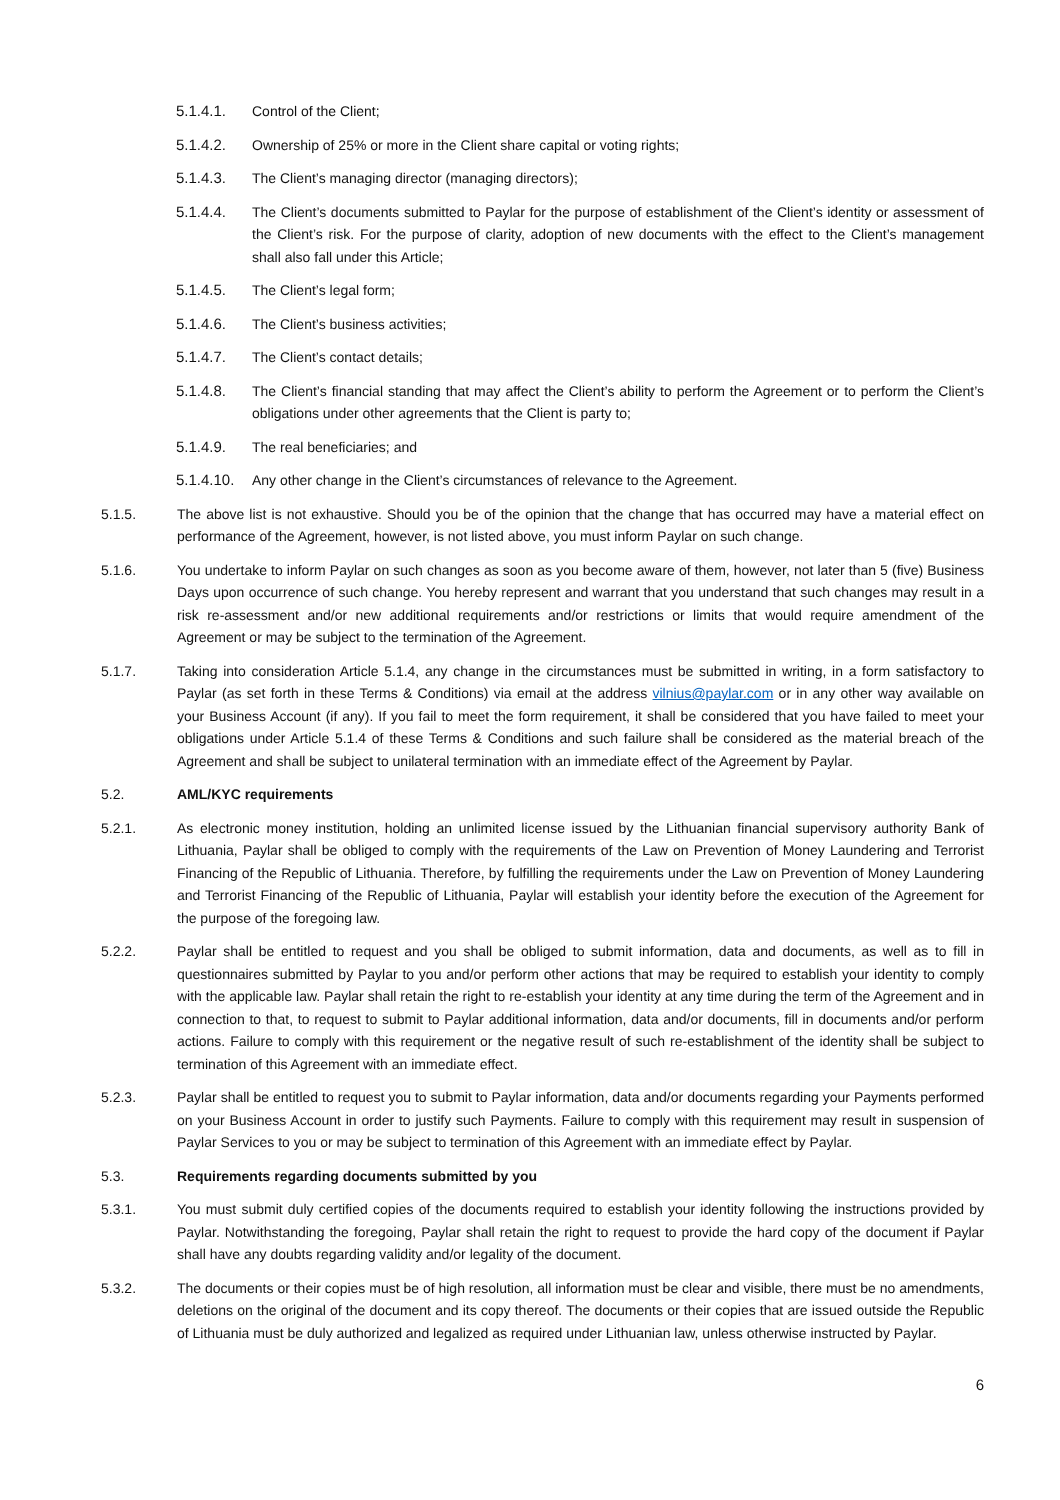5.1.4.1. Control of the Client;
5.1.4.2. Ownership of 25% or more in the Client share capital or voting rights;
5.1.4.3. The Client’s managing director (managing directors);
5.1.4.4. The Client’s documents submitted to Paylar for the purpose of establishment of the Client’s identity or assessment of the Client’s risk. For the purpose of clarity, adoption of new documents with the effect to the Client’s management shall also fall under this Article;
5.1.4.5. The Client’s legal form;
5.1.4.6. The Client’s business activities;
5.1.4.7. The Client’s contact details;
5.1.4.8. The Client’s financial standing that may affect the Client’s ability to perform the Agreement or to perform the Client’s obligations under other agreements that the Client is party to;
5.1.4.9. The real beneficiaries; and
5.1.4.10.
Any other change in the Client’s circumstances of relevance to the Agreement.
5.1.5. The above list is not exhaustive. Should you be of the opinion that the change that has occurred may have a material effect on performance of the Agreement, however, is not listed above, you must inform Paylar on such change.
5.1.6. You undertake to inform Paylar on such changes as soon as you become aware of them, however, not later than 5 (five) Business Days upon occurrence of such change. You hereby represent and warrant that you understand that such changes may result in a risk re-assessment and/or new additional requirements and/or restrictions or limits that would require amendment of the Agreement or may be subject to the termination of the Agreement.
5.1.7. Taking into consideration Article 5.1.4, any change in the circumstances must be submitted in writing, in a form satisfactory to Paylar (as set forth in these Terms & Conditions) via email at the address vilnius@paylar.com or in any other way available on your Business Account (if any). If you fail to meet the form requirement, it shall be considered that you have failed to meet your obligations under Article 5.1.4 of these Terms & Conditions and such failure shall be considered as the material breach of the Agreement and shall be subject to unilateral termination with an immediate effect of the Agreement by Paylar.
5.2. AML/KYC requirements
5.2.1. As electronic money institution, holding an unlimited license issued by the Lithuanian financial supervisory authority Bank of Lithuania, Paylar shall be obliged to comply with the requirements of the Law on Prevention of Money Laundering and Terrorist Financing of the Republic of Lithuania. Therefore, by fulfilling the requirements under the Law on Prevention of Money Laundering and Terrorist Financing of the Republic of Lithuania, Paylar will establish your identity before the execution of the Agreement for the purpose of the foregoing law.
5.2.2. Paylar shall be entitled to request and you shall be obliged to submit information, data and documents, as well as to fill in questionnaires submitted by Paylar to you and/or perform other actions that may be required to establish your identity to comply with the applicable law. Paylar shall retain the right to re-establish your identity at any time during the term of the Agreement and in connection to that, to request to submit to Paylar additional information, data and/or documents, fill in documents and/or perform actions. Failure to comply with this requirement or the negative result of such re-establishment of the identity shall be subject to termination of this Agreement with an immediate effect.
5.2.3. Paylar shall be entitled to request you to submit to Paylar information, data and/or documents regarding your Payments performed on your Business Account in order to justify such Payments. Failure to comply with this requirement may result in suspension of Paylar Services to you or may be subject to termination of this Agreement with an immediate effect by Paylar.
5.3. Requirements regarding documents submitted by you
5.3.1. You must submit duly certified copies of the documents required to establish your identity following the instructions provided by Paylar. Notwithstanding the foregoing, Paylar shall retain the right to request to provide the hard copy of the document if Paylar shall have any doubts regarding validity and/or legality of the document.
5.3.2. The documents or their copies must be of high resolution, all information must be clear and visible, there must be no amendments, deletions on the original of the document and its copy thereof. The documents or their copies that are issued outside the Republic of Lithuania must be duly authorized and legalized as required under Lithuanian law, unless otherwise instructed by Paylar.
6